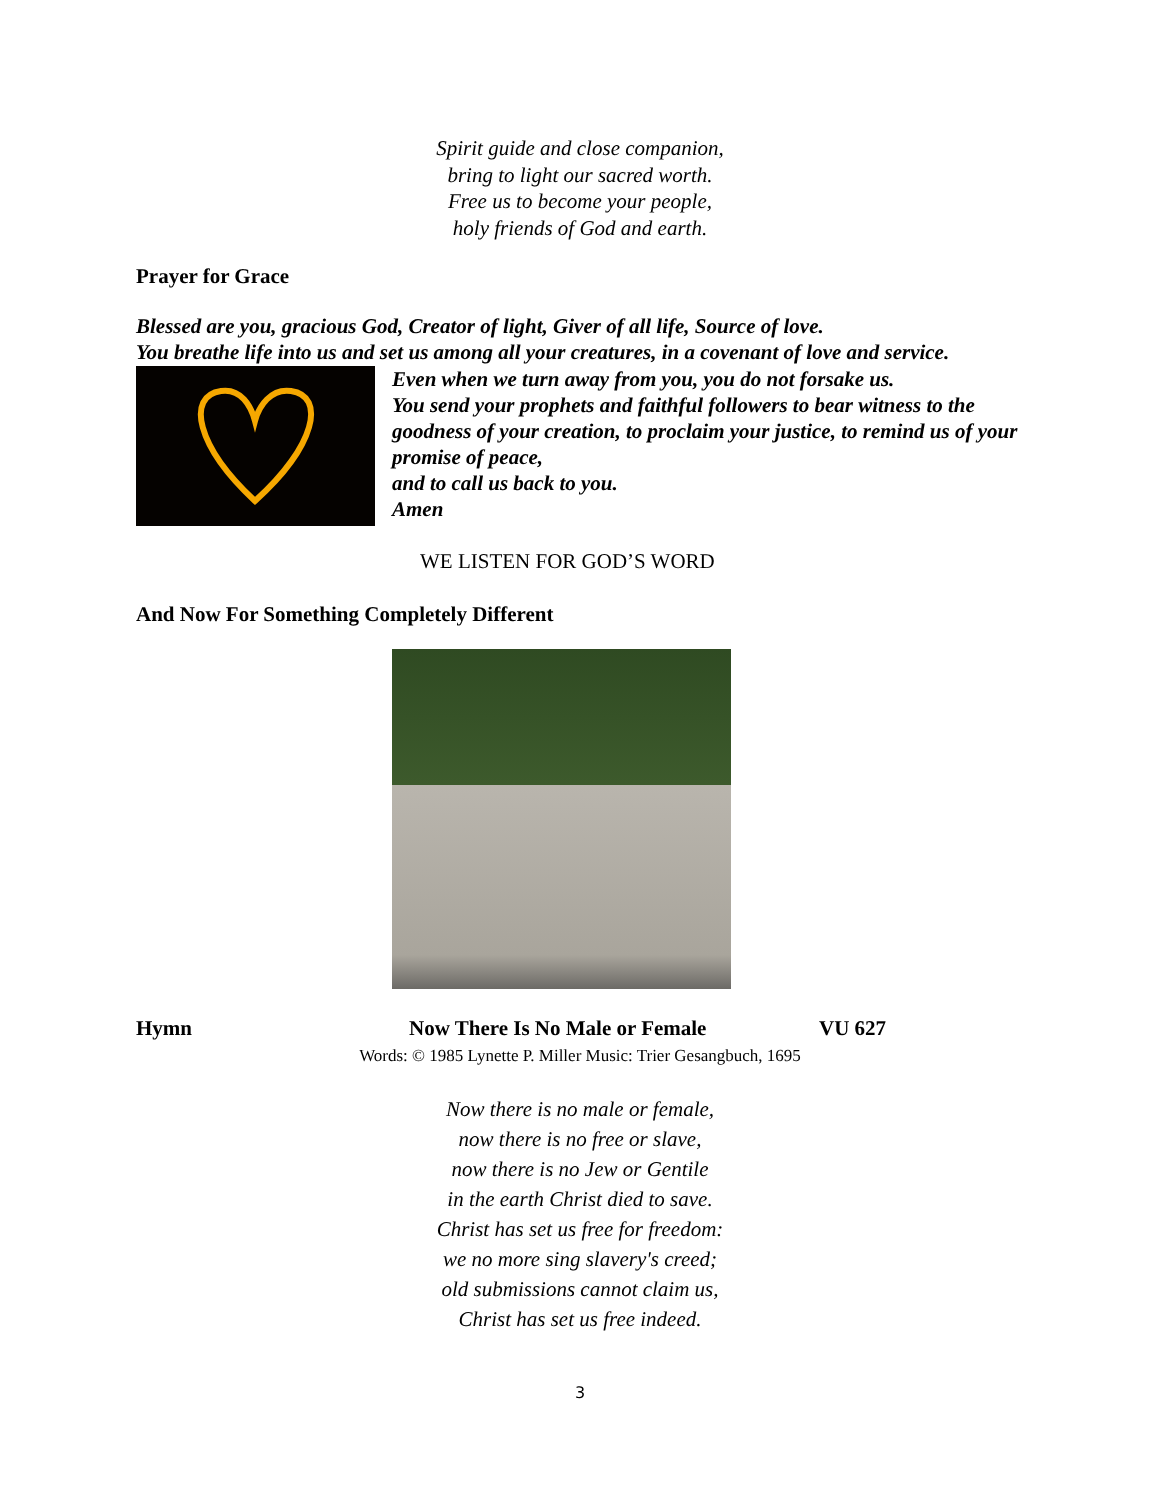Spirit guide and close companion,
bring to light our sacred worth.
Free us to become your people,
holy friends of God and earth.
Prayer for Grace
Blessed are you, gracious God, Creator of light, Giver of all life, Source of love.
You breathe life into us and set us among all your creatures, in a covenant of love and service.
Even when we turn away from you, you do not forsake us.
You send your prophets and faithful followers to bear witness to the goodness of your creation, to proclaim your justice, to remind us of your promise of peace,
and to call us back to you.
Amen
WE LISTEN FOR GOD’S WORD
And Now For Something Completely Different
Hymn Now There Is No Male or Female VU 627
Words: © 1985 Lynette P. Miller Music: Trier Gesangbuch, 1695
Now there is no male or female,
now there is no free or slave,
now there is no Jew or Gentile
in the earth Christ died to save.
Christ has set us free for freedom:
we no more sing slavery's creed;
old submissions cannot claim us,
Christ has set us free indeed.
3